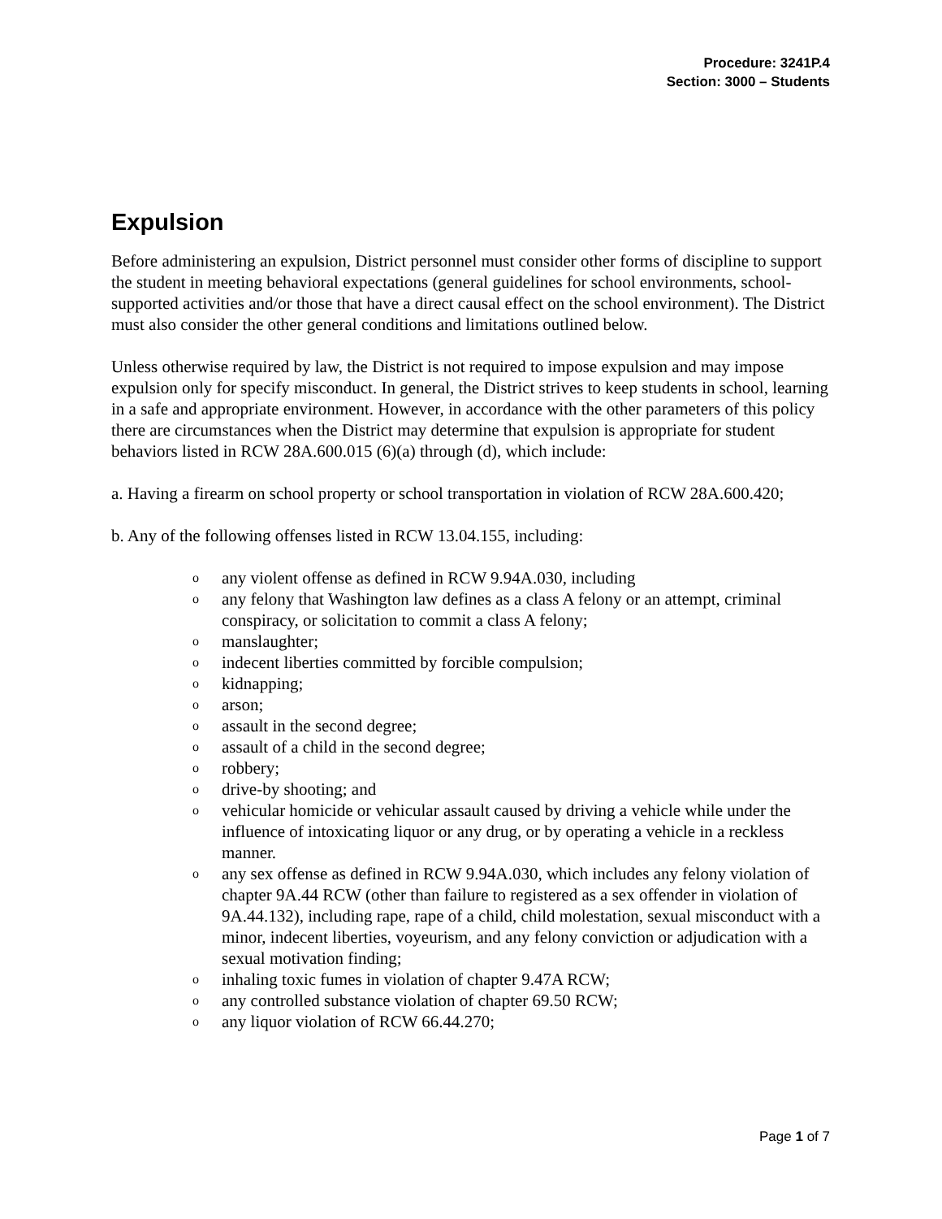Procedure: 3241P.4
Section: 3000 – Students
Expulsion
Before administering an expulsion, District personnel must consider other forms of discipline to support the student in meeting behavioral expectations (general guidelines for school environments, school-supported activities and/or those that have a direct causal effect on the school environment). The District must also consider the other general conditions and limitations outlined below.
Unless otherwise required by law, the District is not required to impose expulsion and may impose expulsion only for specify misconduct. In general, the District strives to keep students in school, learning in a safe and appropriate environment. However, in accordance with the other parameters of this policy there are circumstances when the District may determine that expulsion is appropriate for student behaviors listed in RCW 28A.600.015 (6)(a) through (d), which include:
a. Having a firearm on school property or school transportation in violation of RCW 28A.600.420;
b. Any of the following offenses listed in RCW 13.04.155, including:
oany violent offense as defined in RCW 9.94A.030, including
oany felony that Washington law defines as a class A felony or an attempt, criminal conspiracy, or solicitation to commit a class A felony;
omanslaughter;
oindecent liberties committed by forcible compulsion;
okidnapping;
oarson;
oassault in the second degree;
oassault of a child in the second degree;
orobbery;
odrive-by shooting; and
ovehicular homicide or vehicular assault caused by driving a vehicle while under the influence of intoxicating liquor or any drug, or by operating a vehicle in a reckless manner.
oany sex offense as defined in RCW 9.94A.030, which includes any felony violation of chapter 9A.44 RCW (other than failure to registered as a sex offender in violation of 9A.44.132), including rape, rape of a child, child molestation, sexual misconduct with a minor, indecent liberties, voyeurism, and any felony conviction or adjudication with a sexual motivation finding;
oinhaling toxic fumes in violation of chapter 9.47A RCW;
oany controlled substance violation of chapter 69.50 RCW;
oany liquor violation of RCW 66.44.270;
Page 1 of 7